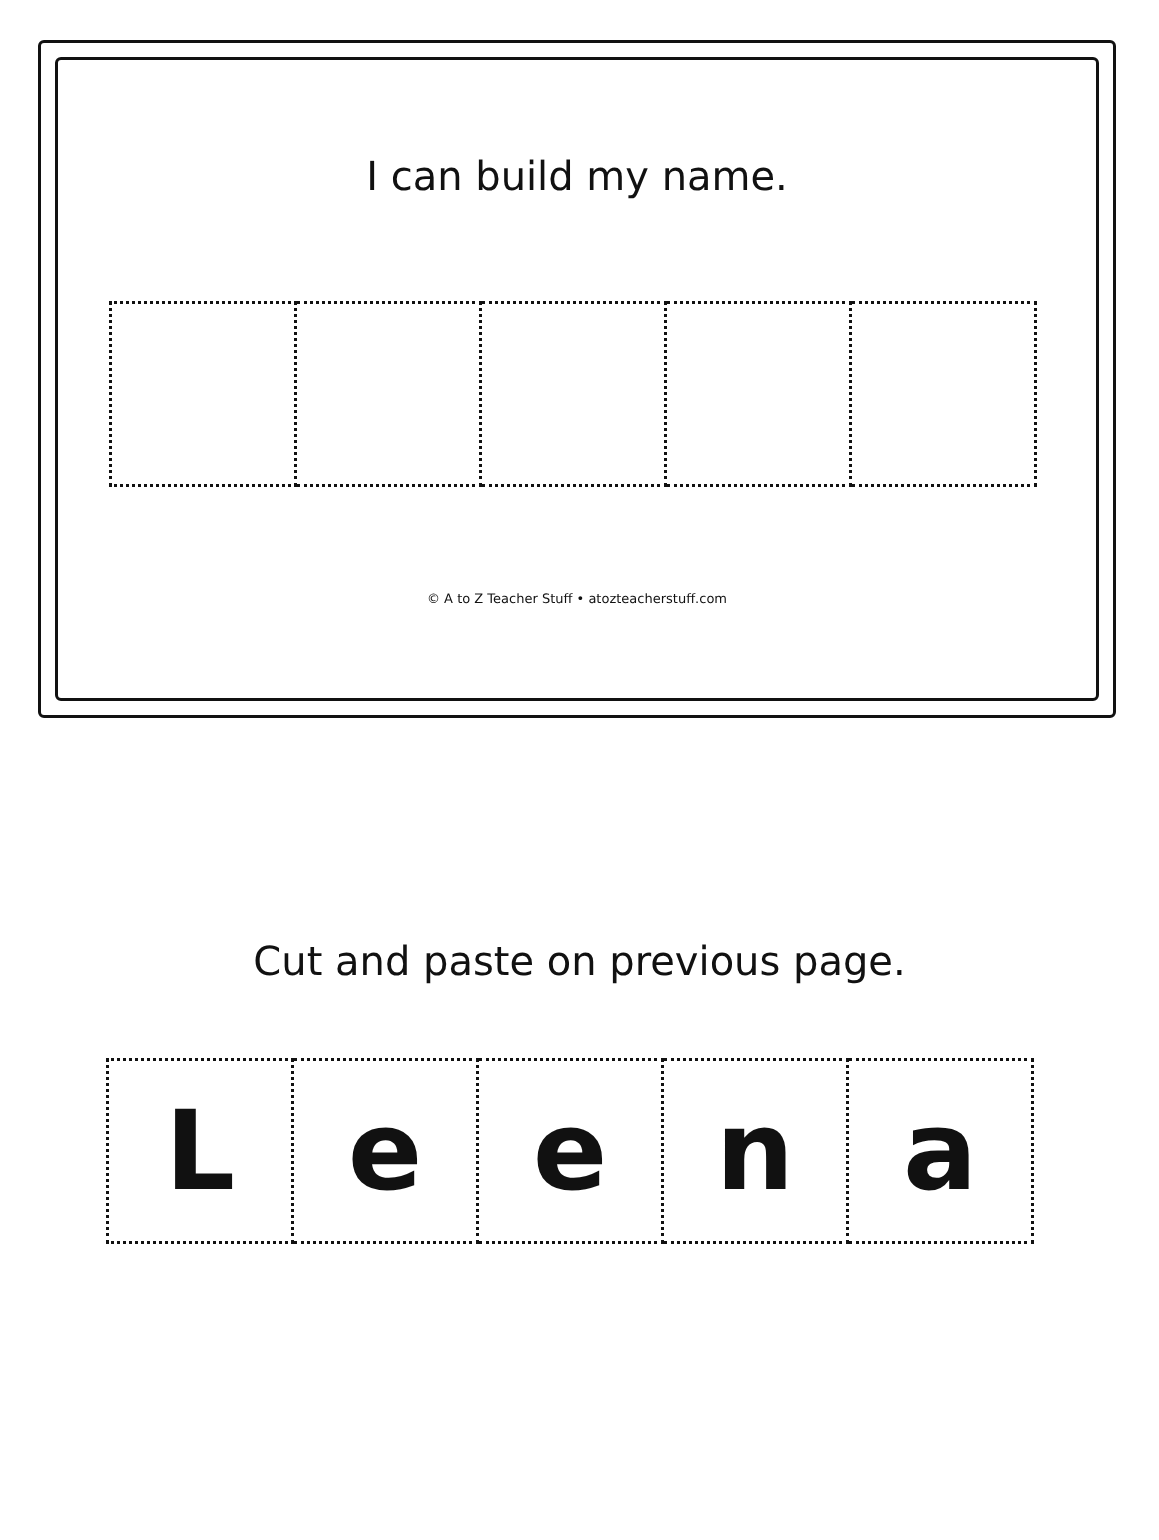I can build my name.
© A to Z Teacher Stuff • atozteacherstuff.com
Cut and paste on previous page.
| L | e | e | n | a |